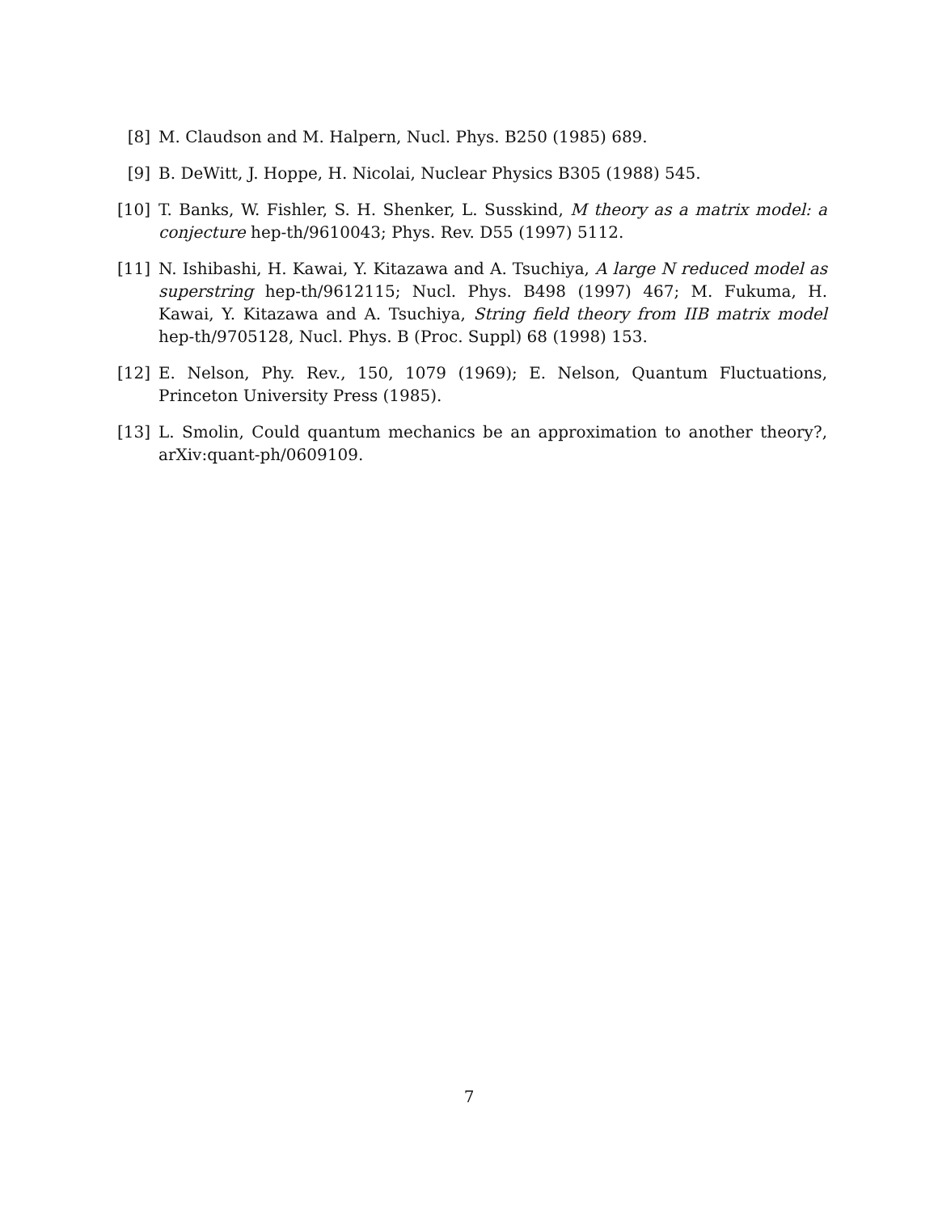[8] M. Claudson and M. Halpern, Nucl. Phys. B250 (1985) 689.
[9] B. DeWitt, J. Hoppe, H. Nicolai, Nuclear Physics B305 (1988) 545.
[10] T. Banks, W. Fishler, S. H. Shenker, L. Susskind, M theory as a matrix model: a conjecture hep-th/9610043; Phys. Rev. D55 (1997) 5112.
[11] N. Ishibashi, H. Kawai, Y. Kitazawa and A. Tsuchiya, A large N reduced model as superstring hep-th/9612115; Nucl. Phys. B498 (1997) 467; M. Fukuma, H. Kawai, Y. Kitazawa and A. Tsuchiya, String field theory from IIB matrix model hep-th/9705128, Nucl. Phys. B (Proc. Suppl) 68 (1998) 153.
[12] E. Nelson, Phy. Rev., 150, 1079 (1969); E. Nelson, Quantum Fluctuations, Princeton University Press (1985).
[13] L. Smolin, Could quantum mechanics be an approximation to another theory?, arXiv:quant-ph/0609109.
7